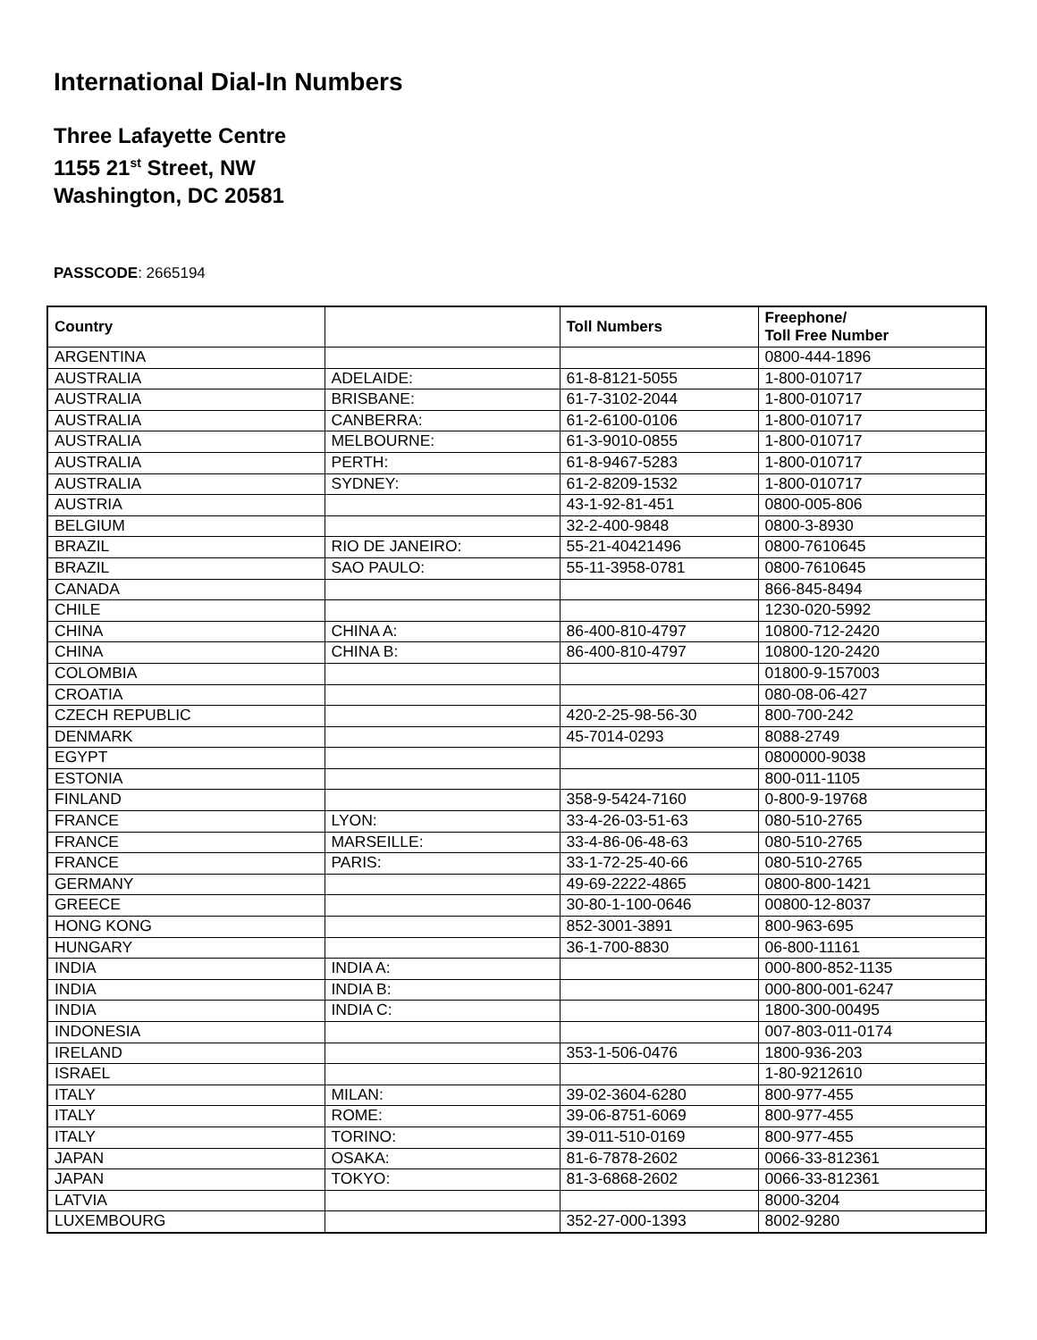International Dial-In Numbers
Three Lafayette Centre
1155 21<sup>st</sup> Street, NW
Washington, DC 20581
PASSCODE: 2665194
| Country | | Toll Numbers | Freephone/ Toll Free Number |
| --- | --- | --- | --- |
| ARGENTINA | | | 0800-444-1896 |
| AUSTRALIA | ADELAIDE: | 61-8-8121-5055 | 1-800-010717 |
| AUSTRALIA | BRISBANE: | 61-7-3102-2044 | 1-800-010717 |
| AUSTRALIA | CANBERRA: | 61-2-6100-0106 | 1-800-010717 |
| AUSTRALIA | MELBOURNE: | 61-3-9010-0855 | 1-800-010717 |
| AUSTRALIA | PERTH: | 61-8-9467-5283 | 1-800-010717 |
| AUSTRALIA | SYDNEY: | 61-2-8209-1532 | 1-800-010717 |
| AUSTRIA | | 43-1-92-81-451 | 0800-005-806 |
| BELGIUM | | 32-2-400-9848 | 0800-3-8930 |
| BRAZIL | RIO DE JANEIRO: | 55-21-40421496 | 0800-7610645 |
| BRAZIL | SAO PAULO: | 55-11-3958-0781 | 0800-7610645 |
| CANADA | | | 866-845-8494 |
| CHILE | | | 1230-020-5992 |
| CHINA | CHINA A: | 86-400-810-4797 | 10800-712-2420 |
| CHINA | CHINA B: | 86-400-810-4797 | 10800-120-2420 |
| COLOMBIA | | | 01800-9-157003 |
| CROATIA | | | 080-08-06-427 |
| CZECH REPUBLIC | | 420-2-25-98-56-30 | 800-700-242 |
| DENMARK | | 45-7014-0293 | 8088-2749 |
| EGYPT | | | 0800000-9038 |
| ESTONIA | | | 800-011-1105 |
| FINLAND | | 358-9-5424-7160 | 0-800-9-19768 |
| FRANCE | LYON: | 33-4-26-03-51-63 | 080-510-2765 |
| FRANCE | MARSEILLE: | 33-4-86-06-48-63 | 080-510-2765 |
| FRANCE | PARIS: | 33-1-72-25-40-66 | 080-510-2765 |
| GERMANY | | 49-69-2222-4865 | 0800-800-1421 |
| GREECE | | 30-80-1-100-0646 | 00800-12-8037 |
| HONG KONG | | 852-3001-3891 | 800-963-695 |
| HUNGARY | | 36-1-700-8830 | 06-800-11161 |
| INDIA | INDIA A: | | 000-800-852-1135 |
| INDIA | INDIA B: | | 000-800-001-6247 |
| INDIA | INDIA C: | | 1800-300-00495 |
| INDONESIA | | | 007-803-011-0174 |
| IRELAND | | 353-1-506-0476 | 1800-936-203 |
| ISRAEL | | | 1-80-9212610 |
| ITALY | MILAN: | 39-02-3604-6280 | 800-977-455 |
| ITALY | ROME: | 39-06-8751-6069 | 800-977-455 |
| ITALY | TORINO: | 39-011-510-0169 | 800-977-455 |
| JAPAN | OSAKA: | 81-6-7878-2602 | 0066-33-812361 |
| JAPAN | TOKYO: | 81-3-6868-2602 | 0066-33-812361 |
| LATVIA | | | 8000-3204 |
| LUXEMBOURG | | 352-27-000-1393 | 8002-9280 |